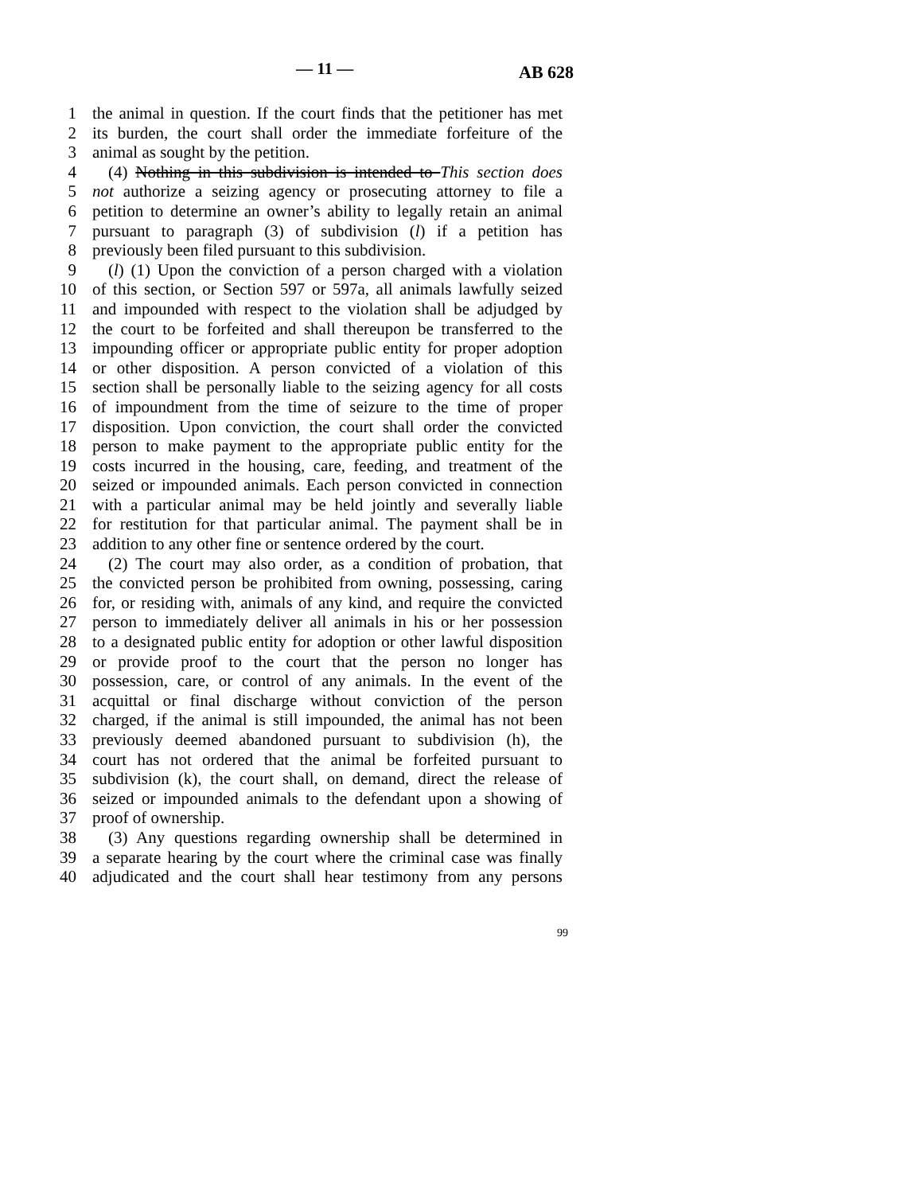— 11 — AB 628
1 the animal in question. If the court finds that the petitioner has met
2 its burden, the court shall order the immediate forfeiture of the
3 animal as sought by the petition.
4 (4) Nothing in this subdivision is intended to This section does
5 not authorize a seizing agency or prosecuting attorney to file a
6 petition to determine an owner’s ability to legally retain an animal
7 pursuant to paragraph (3) of subdivision (l) if a petition has
8 previously been filed pursuant to this subdivision.
9 (l) (1) Upon the conviction of a person charged with a violation
10 of this section, or Section 597 or 597a, all animals lawfully seized
11 and impounded with respect to the violation shall be adjudged by
12 the court to be forfeited and shall thereupon be transferred to the
13 impounding officer or appropriate public entity for proper adoption
14 or other disposition. A person convicted of a violation of this
15 section shall be personally liable to the seizing agency for all costs
16 of impoundment from the time of seizure to the time of proper
17 disposition. Upon conviction, the court shall order the convicted
18 person to make payment to the appropriate public entity for the
19 costs incurred in the housing, care, feeding, and treatment of the
20 seized or impounded animals. Each person convicted in connection
21 with a particular animal may be held jointly and severally liable
22 for restitution for that particular animal. The payment shall be in
23 addition to any other fine or sentence ordered by the court.
24 (2) The court may also order, as a condition of probation, that
25 the convicted person be prohibited from owning, possessing, caring
26 for, or residing with, animals of any kind, and require the convicted
27 person to immediately deliver all animals in his or her possession
28 to a designated public entity for adoption or other lawful disposition
29 or provide proof to the court that the person no longer has
30 possession, care, or control of any animals. In the event of the
31 acquittal or final discharge without conviction of the person
32 charged, if the animal is still impounded, the animal has not been
33 previously deemed abandoned pursuant to subdivision (h), the
34 court has not ordered that the animal be forfeited pursuant to
35 subdivision (k), the court shall, on demand, direct the release of
36 seized or impounded animals to the defendant upon a showing of
37 proof of ownership.
38 (3) Any questions regarding ownership shall be determined in
39 a separate hearing by the court where the criminal case was finally
40 adjudicated and the court shall hear testimony from any persons
99